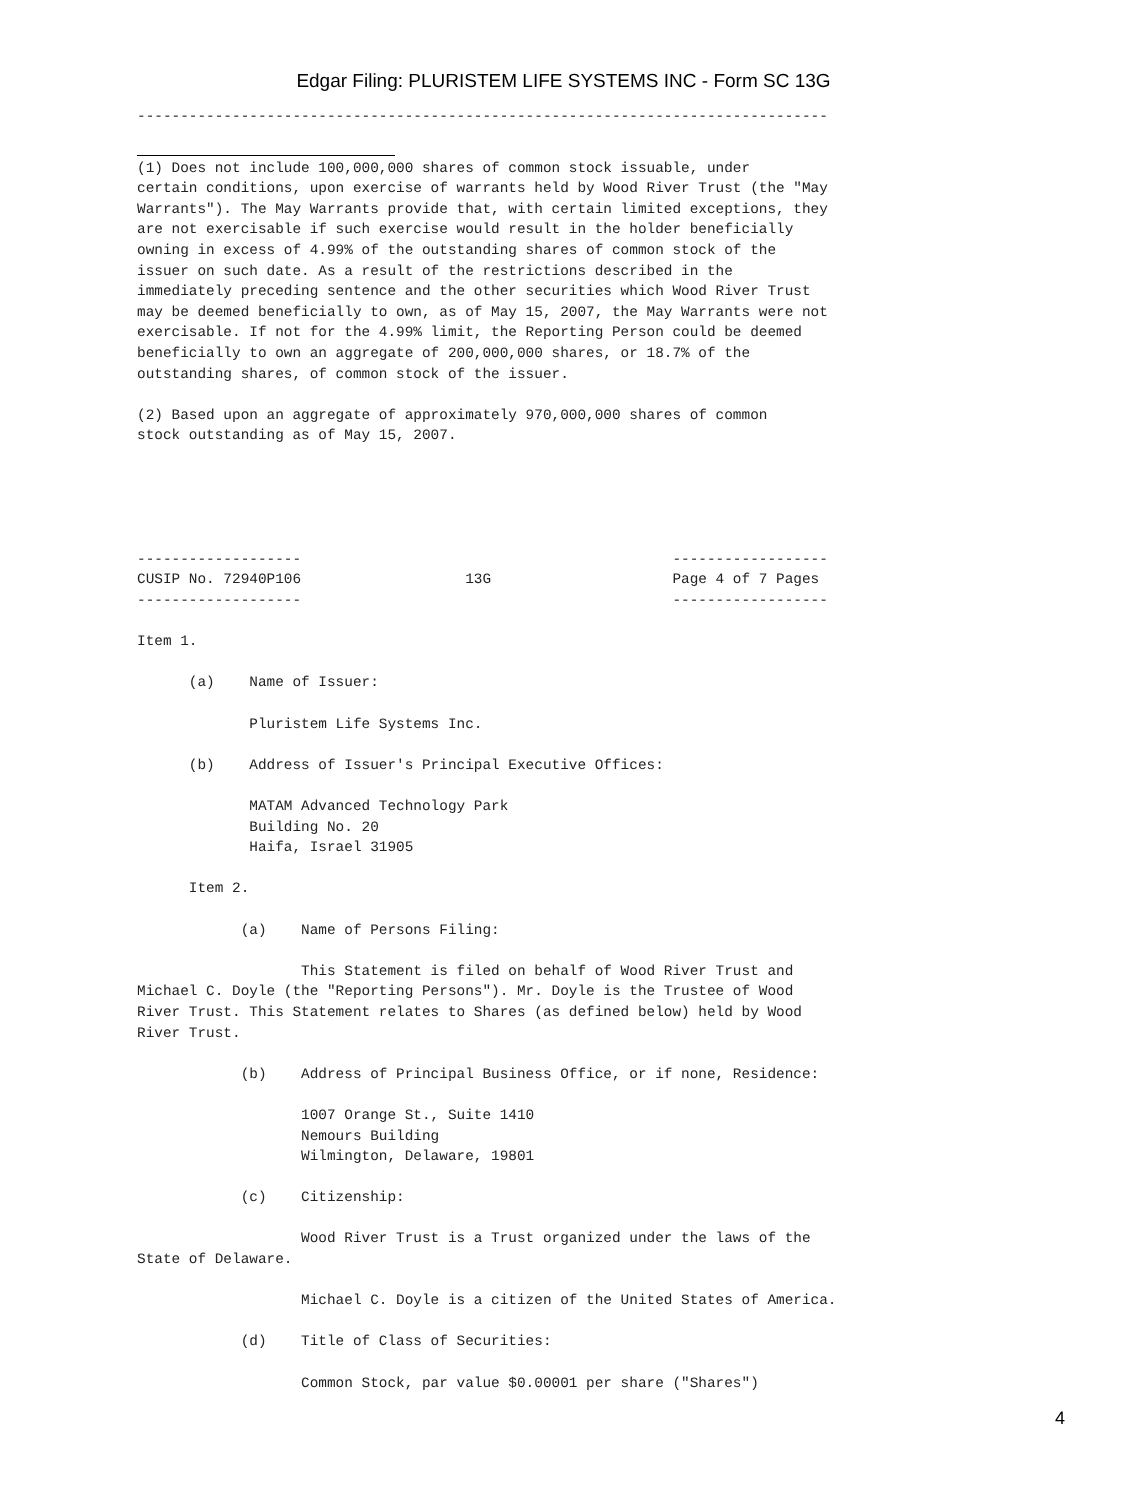Edgar Filing: PLURISTEM LIFE SYSTEMS INC - Form SC 13G
--------------------------------------------------------------------------------
(1) Does not include 100,000,000 shares of common stock issuable, under
certain conditions, upon exercise of warrants held by Wood River Trust (the "May
Warrants"). The May Warrants provide that, with certain limited exceptions, they
are not exercisable if such exercise would result in the holder beneficially
owning in excess of 4.99% of the outstanding shares of common stock of the
issuer on such date. As a result of the restrictions described in the
immediately preceding sentence and the other securities which Wood River Trust
may be deemed beneficially to own, as of May 15, 2007, the May Warrants were not
exercisable. If not for the 4.99% limit, the Reporting Person could be deemed
beneficially to own an aggregate of 200,000,000 shares, or 18.7% of the
outstanding shares, of common stock of the issuer.

(2) Based upon an aggregate of approximately 970,000,000 shares of common
stock outstanding as of May 15, 2007.





-------------------                                           ------------------
CUSIP No. 72940P106                   13G                     Page 4 of 7 Pages
-------------------                                           ------------------

Item 1.

      (a)    Name of Issuer:

             Pluristem Life Systems Inc.

      (b)    Address of Issuer's Principal Executive Offices:

             MATAM Advanced Technology Park
             Building No. 20
             Haifa, Israel 31905

      Item 2.

            (a)    Name of Persons Filing:

                   This Statement is filed on behalf of Wood River Trust and
Michael C. Doyle (the "Reporting Persons"). Mr. Doyle is the Trustee of Wood
River Trust. This Statement relates to Shares (as defined below) held by Wood
River Trust.

            (b)    Address of Principal Business Office, or if none, Residence:

                   1007 Orange St., Suite 1410
                   Nemours Building
                   Wilmington, Delaware, 19801

            (c)    Citizenship:

                   Wood River Trust is a Trust organized under the laws of the
State of Delaware.

                   Michael C. Doyle is a citizen of the United States of America.

            (d)    Title of Class of Securities:

                   Common Stock, par value $0.00001 per share ("Shares")
4